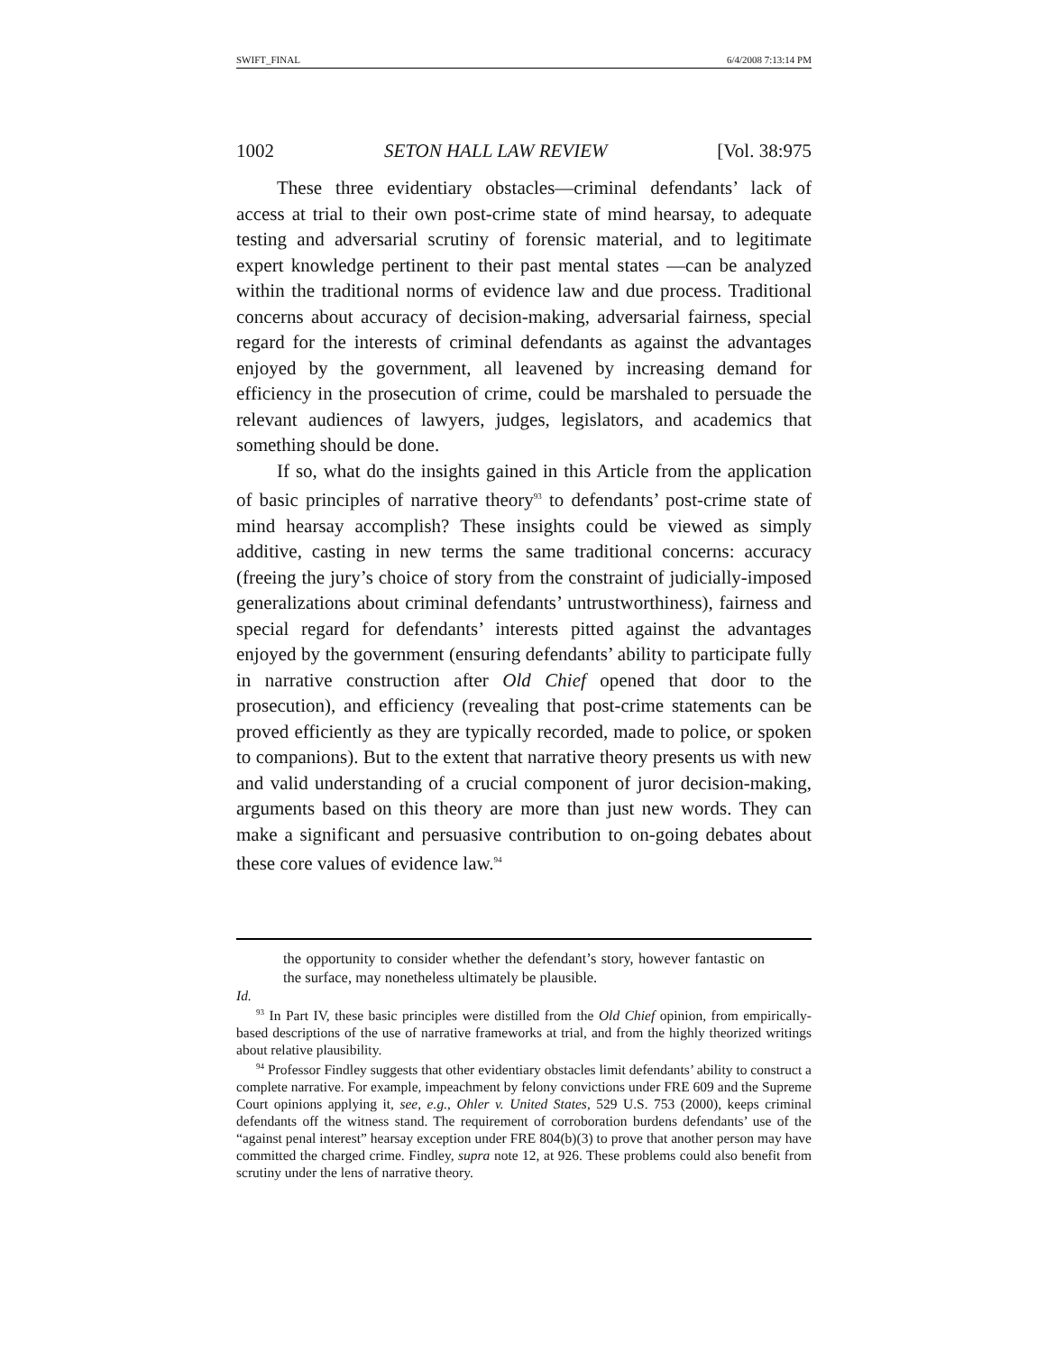SWIFT_FINAL 6/4/2008 7:13:14 PM
1002 SETON HALL LAW REVIEW [Vol. 38:975
These three evidentiary obstacles—criminal defendants’ lack of access at trial to their own post-crime state of mind hearsay, to adequate testing and adversarial scrutiny of forensic material, and to legitimate expert knowledge pertinent to their past mental states —can be analyzed within the traditional norms of evidence law and due process. Traditional concerns about accuracy of decision-making, adversarial fairness, special regard for the interests of criminal defendants as against the advantages enjoyed by the government, all leavened by increasing demand for efficiency in the prosecution of crime, could be marshaled to persuade the relevant audiences of lawyers, judges, legislators, and academics that something should be done.
If so, what do the insights gained in this Article from the application of basic principles of narrative theory<sup>93</sup> to defendants’ post-crime state of mind hearsay accomplish? These insights could be viewed as simply additive, casting in new terms the same traditional concerns: accuracy (freeing the jury’s choice of story from the constraint of judicially-imposed generalizations about criminal defendants’ untrustworthiness), fairness and special regard for defendants’ interests pitted against the advantages enjoyed by the government (ensuring defendants’ ability to participate fully in narrative construction after Old Chief opened that door to the prosecution), and efficiency (revealing that post-crime statements can be proved efficiently as they are typically recorded, made to police, or spoken to companions). But to the extent that narrative theory presents us with new and valid understanding of a crucial component of juror decision-making, arguments based on this theory are more than just new words. They can make a significant and persuasive contribution to on-going debates about these core values of evidence law.<sup>94</sup>
the opportunity to consider whether the defendant’s story, however fantastic on the surface, may nonetheless ultimately be plausible.
Id.
<sup>93</sup> In Part IV, these basic principles were distilled from the Old Chief opinion, from empirically-based descriptions of the use of narrative frameworks at trial, and from the highly theorized writings about relative plausibility.
<sup>94</sup> Professor Findley suggests that other evidentiary obstacles limit defendants’ ability to construct a complete narrative. For example, impeachment by felony convictions under FRE 609 and the Supreme Court opinions applying it, see, e.g., Ohler v. United States, 529 U.S. 753 (2000), keeps criminal defendants off the witness stand. The requirement of corroboration burdens defendants’ use of the “against penal interest” hearsay exception under FRE 804(b)(3) to prove that another person may have committed the charged crime. Findley, supra note 12, at 926. These problems could also benefit from scrutiny under the lens of narrative theory.